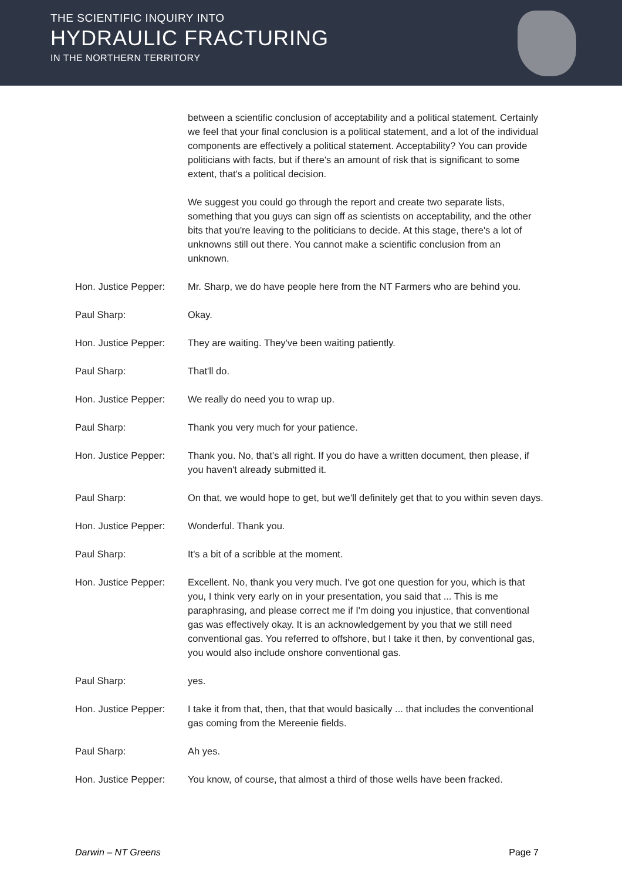THE SCIENTIFIC INQUIRY INTO
HYDRAULIC FRACTURING
IN THE NORTHERN TERRITORY
between a scientific conclusion of acceptability and a political statement. Certainly we feel that your final conclusion is a political statement, and a lot of the individual components are effectively a political statement. Acceptability? You can provide politicians with facts, but if there's an amount of risk that is significant to some extent, that's a political decision.
We suggest you could go through the report and create two separate lists, something that you guys can sign off as scientists on acceptability, and the other bits that you're leaving to the politicians to decide. At this stage, there's a lot of unknowns still out there. You cannot make a scientific conclusion from an unknown.
Hon. Justice Pepper:
Mr. Sharp, we do have people here from the NT Farmers who are behind you.
Paul Sharp: Okay.
Hon. Justice Pepper:
They are waiting. They've been waiting patiently.
Paul Sharp: That'll do.
Hon. Justice Pepper:
We really do need you to wrap up.
Paul Sharp: Thank you very much for your patience.
Hon. Justice Pepper:
Thank you. No, that's all right. If you do have a written document, then please, if you haven't already submitted it.
Paul Sharp: On that, we would hope to get, but we'll definitely get that to you within seven days.
Hon. Justice Pepper:
Wonderful. Thank you.
Paul Sharp: It's a bit of a scribble at the moment.
Hon. Justice Pepper:
Excellent. No, thank you very much. I've got one question for you, which is that you, I think very early on in your presentation, you said that ... This is me paraphrasing, and please correct me if I'm doing you injustice, that conventional gas was effectively okay. It is an acknowledgement by you that we still need conventional gas. You referred to offshore, but I take it then, by conventional gas, you would also include onshore conventional gas.
Paul Sharp: yes.
Hon. Justice Pepper:
I take it from that, then, that that would basically ... that includes the conventional gas coming from the Mereenie fields.
Paul Sharp: Ah yes.
Hon. Justice Pepper:
You know, of course, that almost a third of those wells have been fracked.
Darwin – NT Greens Page 7